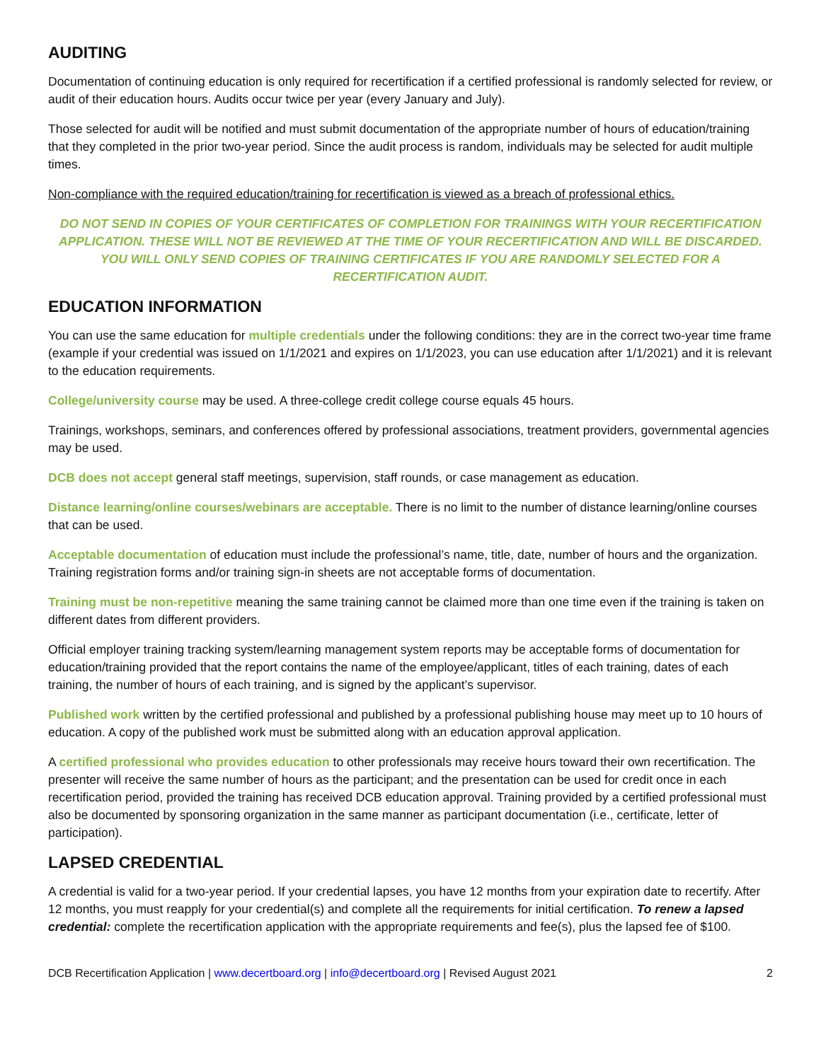AUDITING
Documentation of continuing education is only required for recertification if a certified professional is randomly selected for review, or audit of their education hours. Audits occur twice per year (every January and July).
Those selected for audit will be notified and must submit documentation of the appropriate number of hours of education/training that they completed in the prior two-year period. Since the audit process is random, individuals may be selected for audit multiple times.
Non-compliance with the required education/training for recertification is viewed as a breach of professional ethics.
DO NOT SEND IN COPIES OF YOUR CERTIFICATES OF COMPLETION FOR TRAININGS WITH YOUR RECERTIFICATION APPLICATION. THESE WILL NOT BE REVIEWED AT THE TIME OF YOUR RECERTIFICATION AND WILL BE DISCARDED. YOU WILL ONLY SEND COPIES OF TRAINING CERTIFICATES IF YOU ARE RANDOMLY SELECTED FOR A RECERTIFICATION AUDIT.
EDUCATION INFORMATION
You can use the same education for multiple credentials under the following conditions: they are in the correct two-year time frame (example if your credential was issued on 1/1/2021 and expires on 1/1/2023, you can use education after 1/1/2021) and it is relevant to the education requirements.
College/university course may be used. A three-college credit college course equals 45 hours.
Trainings, workshops, seminars, and conferences offered by professional associations, treatment providers, governmental agencies may be used.
DCB does not accept general staff meetings, supervision, staff rounds, or case management as education.
Distance learning/online courses/webinars are acceptable. There is no limit to the number of distance learning/online courses that can be used.
Acceptable documentation of education must include the professional’s name, title, date, number of hours and the organization. Training registration forms and/or training sign-in sheets are not acceptable forms of documentation.
Training must be non-repetitive meaning the same training cannot be claimed more than one time even if the training is taken on different dates from different providers.
Official employer training tracking system/learning management system reports may be acceptable forms of documentation for education/training provided that the report contains the name of the employee/applicant, titles of each training, dates of each training, the number of hours of each training, and is signed by the applicant’s supervisor.
Published work written by the certified professional and published by a professional publishing house may meet up to 10 hours of education. A copy of the published work must be submitted along with an education approval application.
A certified professional who provides education to other professionals may receive hours toward their own recertification. The presenter will receive the same number of hours as the participant; and the presentation can be used for credit once in each recertification period, provided the training has received DCB education approval. Training provided by a certified professional must also be documented by sponsoring organization in the same manner as participant documentation (i.e., certificate, letter of participation).
LAPSED CREDENTIAL
A credential is valid for a two-year period. If your credential lapses, you have 12 months from your expiration date to recertify. After 12 months, you must reapply for your credential(s) and complete all the requirements for initial certification. To renew a lapsed credential: complete the recertification application with the appropriate requirements and fee(s), plus the lapsed fee of $100.
DCB Recertification Application | www.decertboard.org | info@decertboard.org | Revised August 2021 2